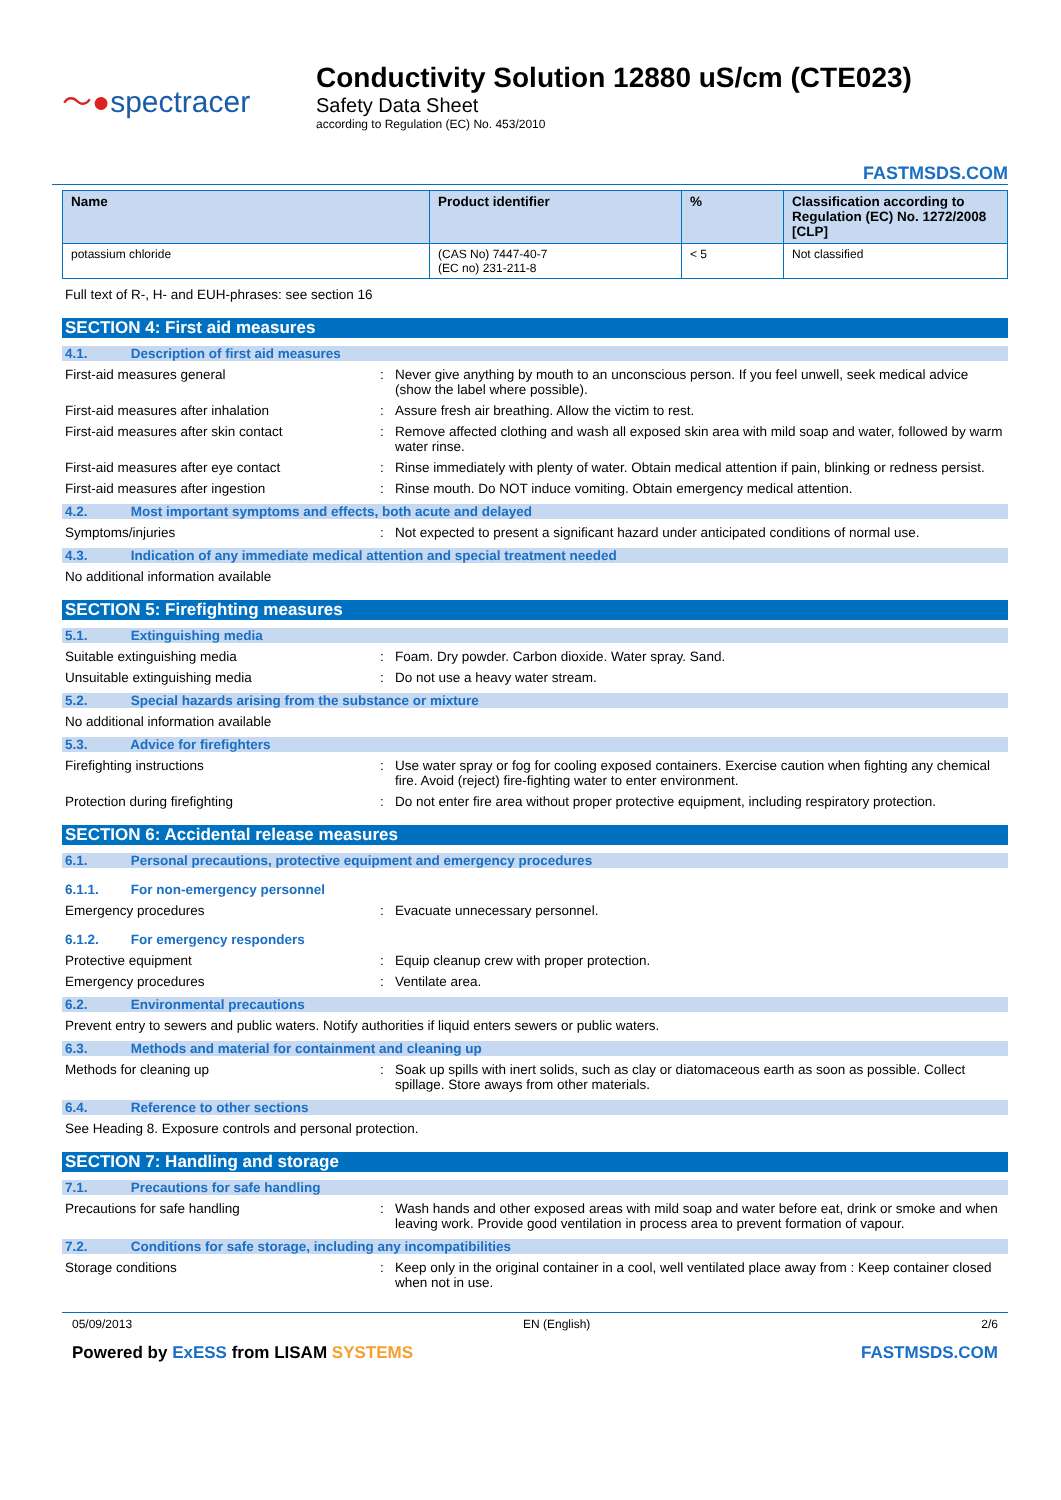〜●spectracer
Conductivity Solution 12880 uS/cm (CTE023)
Safety Data Sheet
according to Regulation (EC) No. 453/2010
FASTMSDS.COM
| Name | Product identifier | % | Classification according to Regulation (EC) No. 1272/2008 [CLP] |
| --- | --- | --- | --- |
| potassium chloride | (CAS No) 7447-40-7 (EC no) 231-211-8 | < 5 | Not classified |
Full text of R-, H- and EUH-phrases: see section 16
SECTION 4: First aid measures
4.1. Description of first aid measures
First-aid measures general : Never give anything by mouth to an unconscious person. If you feel unwell, seek medical advice (show the label where possible).
First-aid measures after inhalation : Assure fresh air breathing. Allow the victim to rest.
First-aid measures after skin contact : Remove affected clothing and wash all exposed skin area with mild soap and water, followed by warm water rinse.
First-aid measures after eye contact : Rinse immediately with plenty of water. Obtain medical attention if pain, blinking or redness persist.
First-aid measures after ingestion : Rinse mouth. Do NOT induce vomiting. Obtain emergency medical attention.
4.2. Most important symptoms and effects, both acute and delayed
Symptoms/injuries : Not expected to present a significant hazard under anticipated conditions of normal use.
4.3. Indication of any immediate medical attention and special treatment needed
No additional information available
SECTION 5: Firefighting measures
5.1. Extinguishing media
Suitable extinguishing media : Foam. Dry powder. Carbon dioxide. Water spray. Sand.
Unsuitable extinguishing media : Do not use a heavy water stream.
5.2. Special hazards arising from the substance or mixture
No additional information available
5.3. Advice for firefighters
Firefighting instructions : Use water spray or fog for cooling exposed containers. Exercise caution when fighting any chemical fire. Avoid (reject) fire-fighting water to enter environment.
Protection during firefighting : Do not enter fire area without proper protective equipment, including respiratory protection.
SECTION 6: Accidental release measures
6.1. Personal precautions, protective equipment and emergency procedures
6.1.1. For non-emergency personnel
Emergency procedures : Evacuate unnecessary personnel.
6.1.2. For emergency responders
Protective equipment : Equip cleanup crew with proper protection.
Emergency procedures : Ventilate area.
6.2. Environmental precautions
Prevent entry to sewers and public waters. Notify authorities if liquid enters sewers or public waters.
6.3. Methods and material for containment and cleaning up
Methods for cleaning up : Soak up spills with inert solids, such as clay or diatomaceous earth as soon as possible. Collect spillage. Store aways from other materials.
6.4. Reference to other sections
See Heading 8. Exposure controls and personal protection.
SECTION 7: Handling and storage
7.1. Precautions for safe handling
Precautions for safe handling : Wash hands and other exposed areas with mild soap and water before eat, drink or smoke and when leaving work. Provide good ventilation in process area to prevent formation of vapour.
7.2. Conditions for safe storage, including any incompatibilities
Storage conditions : Keep only in the original container in a cool, well ventilated place away from : Keep container closed when not in use.
05/09/2013 EN (English) 2/6
Powered by ExESS from LISAM SYSTEMS FASTMSDS.COM